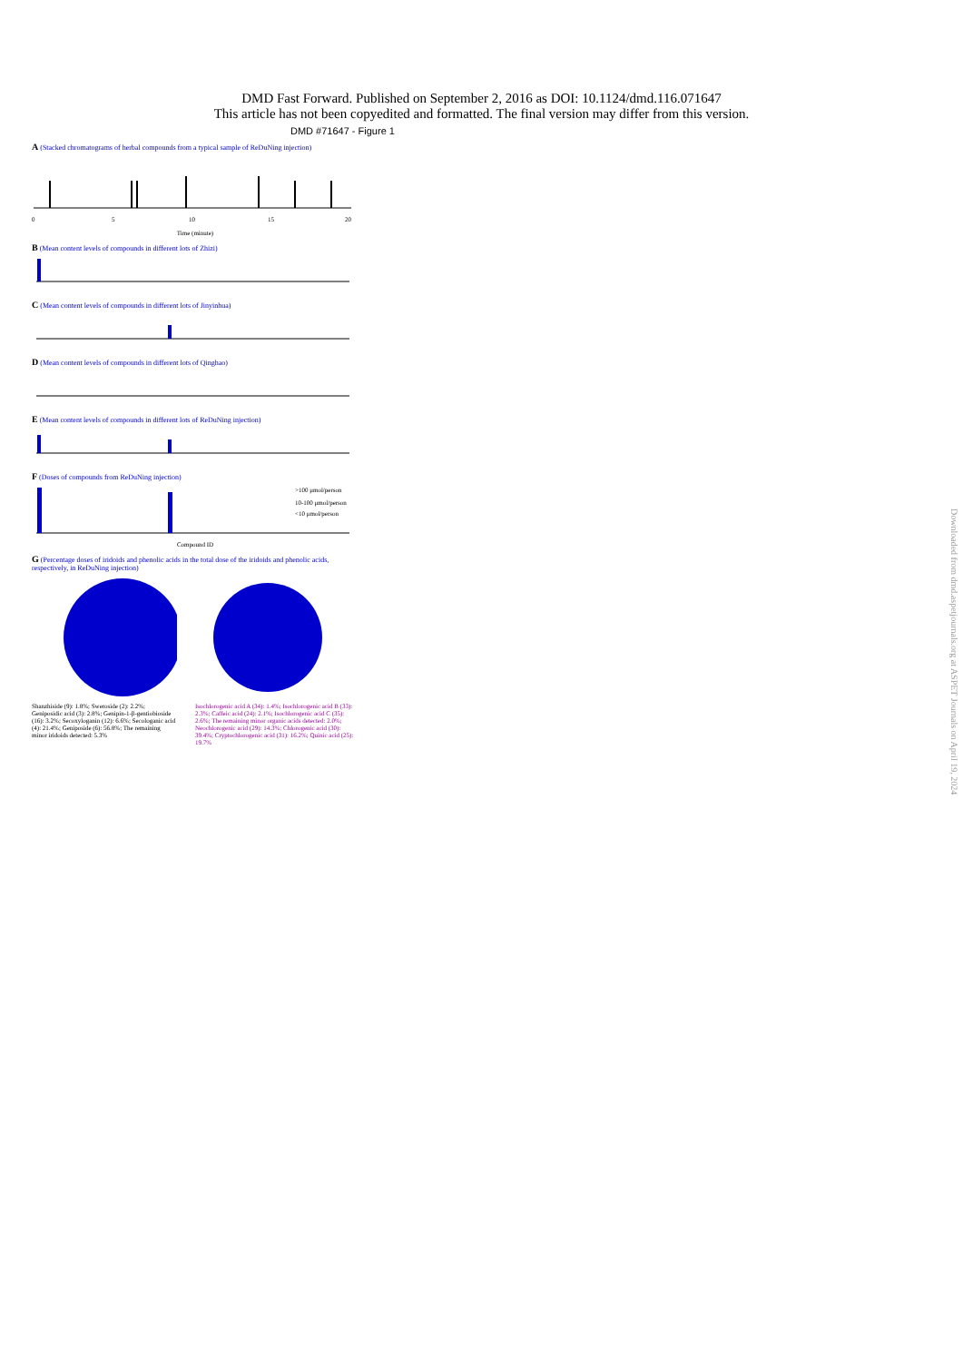DMD Fast Forward. Published on September 2, 2016 as DOI: 10.1124/dmd.116.071647
This article has not been copyedited and formatted. The final version may differ from this version.
DMD #71647 - Figure 1
A (Stacked chromatograms of herbal compounds from a typical sample of ReDuNing injection)
0
5
10
15
20
Time (minute)
B (Mean content levels of compounds in different lots of Zhizi)
C (Mean content levels of compounds in different lots of Jinyinhua)
D (Mean content levels of compounds in different lots of Qinghao)
E (Mean content levels of compounds in different lots of ReDuNing injection)
F (Doses of compounds from ReDuNing injection)
>100 μmol/person
10-100 μmol/person
<10 μmol/person
Compound ID
G (Percentage doses of iridoids and phenolic acids in the total dose of the iridoids and phenolic acids, respectively, in ReDuNing injection)
Shanzhiside (9): 1.8%; Sweroside (2): 2.2%; Geniposidic acid (3): 2.8%; Genipin-1-β-gentiobioside (16): 3.2%; Secoxyloganin (12): 6.6%; Secologanic acid (4): 21.4%; Geniposide (6): 56.8%; The remaining minor iridoids detected: 5.3%
Isochlorogenic acid A (34): 1.4%; Isochlorogenic acid B (33): 2.3%; Caffeic acid (24): 2.1%; Isochlorogenic acid C (35): 2.6%; The remaining minor organic acids detected: 2.0%; Neochlorogenic acid (29): 14.3%; Chlorogenic acid (30): 39.4%; Cryptochlorogenic acid (31): 16.2%; Quinic acid (25): 19.7%
Downloaded from dmd.aspetjournals.org at ASPET Journals on April 19, 2024